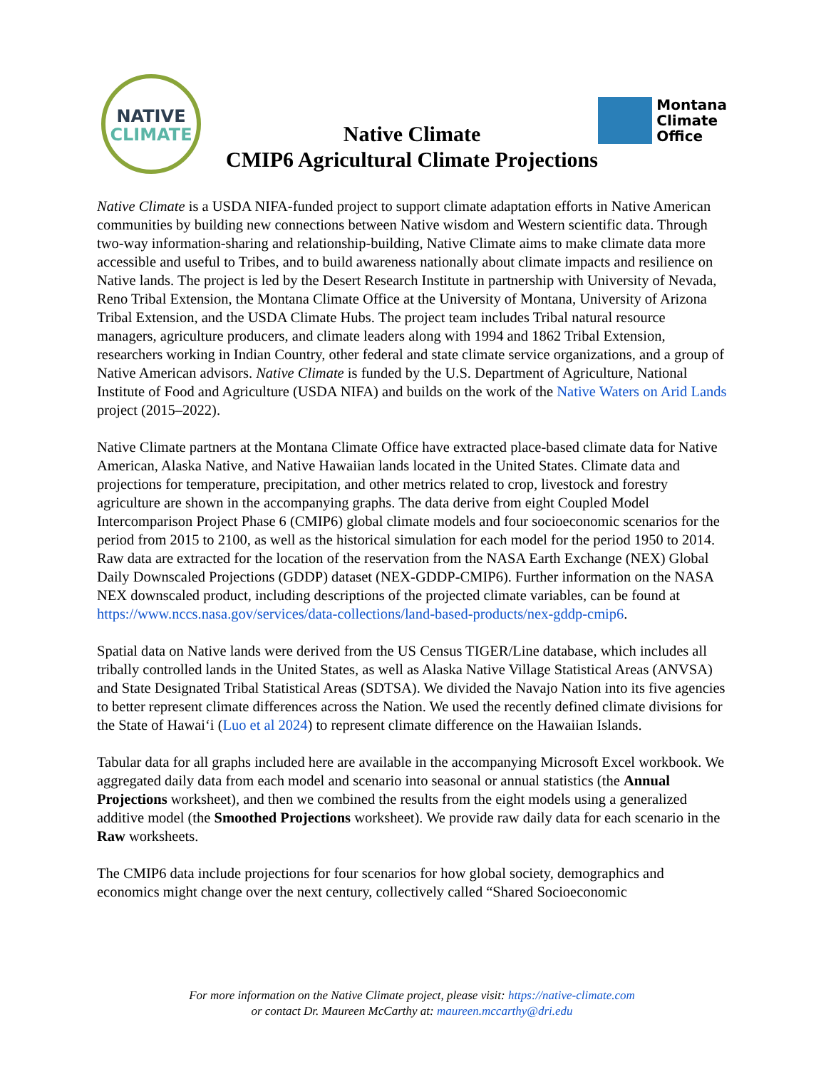NATIVE
CLIMATE
Native Climate
CMIP6 Agricultural Climate Projections
Montana
Climate
Office
Native Climate is a USDA NIFA-funded project to support climate adaptation efforts in Native American communities by building new connections between Native wisdom and Western scientific data. Through two-way information-sharing and relationship-building, Native Climate aims to make climate data more accessible and useful to Tribes, and to build awareness nationally about climate impacts and resilience on Native lands. The project is led by the Desert Research Institute in partnership with University of Nevada, Reno Tribal Extension, the Montana Climate Office at the University of Montana, University of Arizona Tribal Extension, and the USDA Climate Hubs. The project team includes Tribal natural resource managers, agriculture producers, and climate leaders along with 1994 and 1862 Tribal Extension, researchers working in Indian Country, other federal and state climate service organizations, and a group of Native American advisors. Native Climate is funded by the U.S. Department of Agriculture, National Institute of Food and Agriculture (USDA NIFA) and builds on the work of the Native Waters on Arid Lands project (2015–2022).
Native Climate partners at the Montana Climate Office have extracted place-based climate data for Native American, Alaska Native, and Native Hawaiian lands located in the United States. Climate data and projections for temperature, precipitation, and other metrics related to crop, livestock and forestry agriculture are shown in the accompanying graphs. The data derive from eight Coupled Model Intercomparison Project Phase 6 (CMIP6) global climate models and four socioeconomic scenarios for the period from 2015 to 2100, as well as the historical simulation for each model for the period 1950 to 2014. Raw data are extracted for the location of the reservation from the NASA Earth Exchange (NEX) Global Daily Downscaled Projections (GDDP) dataset (NEX-GDDP-CMIP6). Further information on the NASA NEX downscaled product, including descriptions of the projected climate variables, can be found at https://www.nccs.nasa.gov/services/data-collections/land-based-products/nex-gddp-cmip6.
Spatial data on Native lands were derived from the US Census TIGER/Line database, which includes all tribally controlled lands in the United States, as well as Alaska Native Village Statistical Areas (ANVSA) and State Designated Tribal Statistical Areas (SDTSA). We divided the Navajo Nation into its five agencies to better represent climate differences across the Nation. We used the recently defined climate divisions for the State of Hawai‘i (Luo et al 2024) to represent climate difference on the Hawaiian Islands.
Tabular data for all graphs included here are available in the accompanying Microsoft Excel workbook. We aggregated daily data from each model and scenario into seasonal or annual statistics (the Annual Projections worksheet), and then we combined the results from the eight models using a generalized additive model (the Smoothed Projections worksheet). We provide raw daily data for each scenario in the Raw worksheets.
The CMIP6 data include projections for four scenarios for how global society, demographics and economics might change over the next century, collectively called “Shared Socioeconomic
For more information on the Native Climate project, please visit: https://native-climate.com
or contact Dr. Maureen McCarthy at: maureen.mccarthy@dri.edu